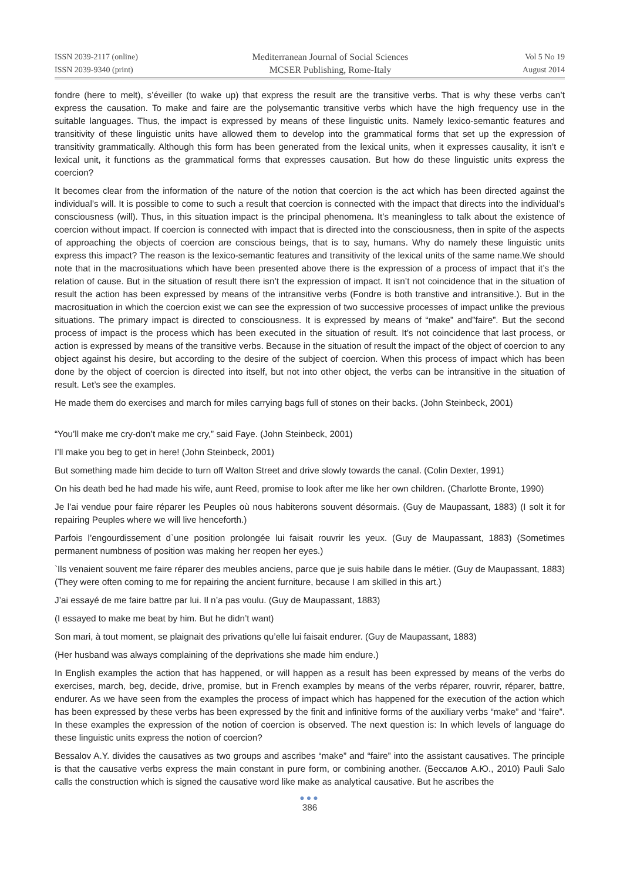ISSN 2039-2117 (online)
ISSN 2039-9340 (print)
Mediterranean Journal of Social Sciences
MCSER Publishing, Rome-Italy
Vol 5 No 19
August 2014
fondre (here to melt), s’éveiller (to wake up) that express the result are the transitive verbs. That is why these verbs can’t express the causation. To make and faire are the polysemantic transitive verbs which have the high frequency use in the suitable languages. Thus, the impact is expressed by means of these linguistic units. Namely lexico-semantic features and transitivity of these linguistic units have allowed them to develop into the grammatical forms that set up the expression of transitivity grammatically. Although this form has been generated from the lexical units, when it expresses causality, it isn’t e lexical unit, it functions as the grammatical forms that expresses causation. But how do these linguistic units express the coercion?
It becomes clear from the information of the nature of the notion that coercion is the act which has been directed against the individual’s will. It is possible to come to such a result that coercion is connected with the impact that directs into the individual’s consciousness (will). Thus, in this situation impact is the principal phenomena. It’s meaningless to talk about the existence of coercion without impact. If coercion is connected with impact that is directed into the consciousness, then in spite of the aspects of approaching the objects of coercion are conscious beings, that is to say, humans. Why do namely these linguistic units express this impact? The reason is the lexico-semantic features and transitivity of the lexical units of the same name.We should note that in the macrosituations which have been presented above there is the expression of a process of impact that it’s the relation of cause. But in the situation of result there isn’t the expression of impact. It isn’t not coincidence that in the situation of result the action has been expressed by means of the intransitive verbs (Fondre is both transtive and intransitive.). But in the macrosituation in which the coercion exist we can see the expression of two successive processes of impact unlike the previous situations. The primary impact is directed to consciousness. It is expressed by means of “make” and”faire”. But the second process of impact is the process which has been executed in the situation of result. It’s not coincidence that last process, or action is expressed by means of the transitive verbs. Because in the situation of result the impact of the object of coercion to any object against his desire, but according to the desire of the subject of coercion. When this process of impact which has been done by the object of coercion is directed into itself, but not into other object, the verbs can be intransitive in the situation of result. Let’s see the examples.
He made them do exercises and march for miles carrying bags full of stones on their backs. (John Steinbeck, 2001)
“You’ll make me cry-don’t make me cry,” said Faye. (John Steinbeck, 2001)
I’ll make you beg to get in here! (John Steinbeck, 2001)
But something made him decide to turn off Walton Street and drive slowly towards the canal. (Colin Dexter, 1991)
On his death bed he had made his wife, aunt Reed, promise to look after me like her own children. (Charlotte Bronte, 1990)
Je l'ai vendue pour faire réparer les Peuples où nous habiterons souvent désormais. (Guy de Maupassant, 1883) (I solt it for repairing Peuples where we will live henceforth.)
Parfois l’engourdissement d`une position prolongée lui faisait rouvrir les yeux. (Guy de Maupassant, 1883) (Sometimes permanent numbness of position was making her reopen her eyes.)
`Ils venaient souvent me faire réparer des meubles anciens, parce que je suis habile dans le métier. (Guy de Maupassant, 1883) (They were often coming to me for repairing the ancient furniture, because I am skilled in this art.)
J’ai essayé de me faire battre par lui. Il n’a pas voulu. (Guy de Maupassant, 1883)
(I essayed to make me beat by him. But he didn’t want)
Son mari, à tout moment, se plaignait des privations qu’elle lui faisait endurer. (Guy de Maupassant, 1883)
(Her husband was always complaining of the deprivations she made him endure.)
In English examples the action that has happened, or will happen as a result has been expressed by means of the verbs do exercises, march, beg, decide, drive, promise, but in French examples by means of the verbs réparer, rouvrir, réparer, battre, endurer. As we have seen from the examples the process of impact which has happened for the execution of the action which has been expressed by these verbs has been expressed by the finit and infinitive forms of the auxiliary verbs “make” and “faire”. In these examples the expression of the notion of coercion is observed. The next question is: In which levels of language do these linguistic units express the notion of coercion?
Bessalov A.Y. divides the causatives as two groups and ascribes “make” and “faire” into the assistant causatives. The principle is that the causative verbs express the main constant in pure form, or combining another. (Бессалов А.Ю., 2010) Pauli Salo calls the construction which is signed the causative word like make as analytical causative. But he ascribes the
●●●
386